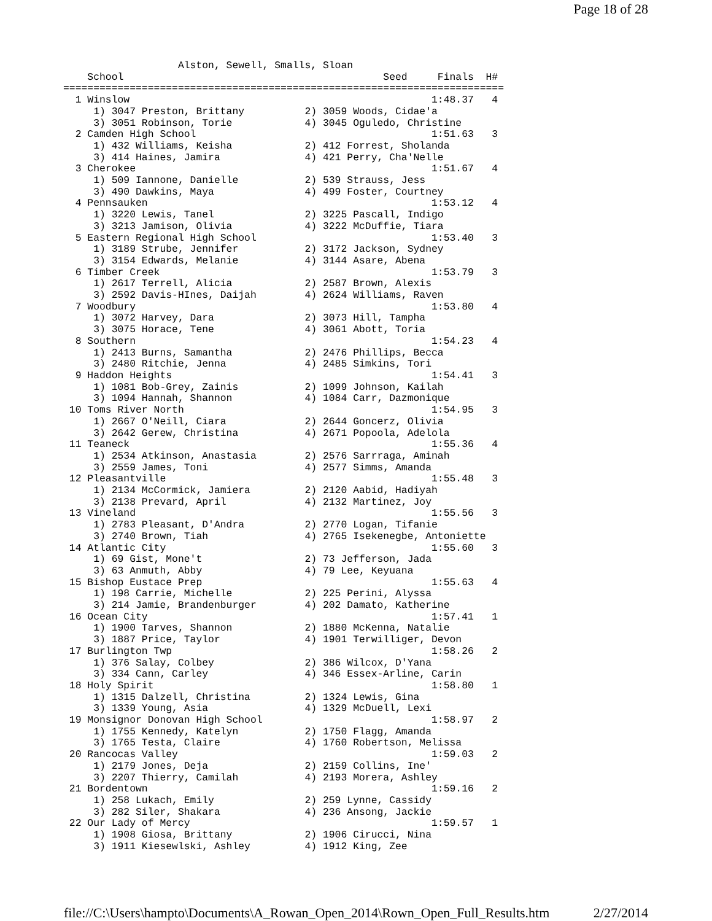Page 18 of 28
                   Alston, Sewell, Smalls, Sloan
    School                                           Seed     Finals  H#
=========================================================================
  1 Winslow                                                  1:48.37   4
     1) 3047 Preston, Brittany          2) 3059 Woods, Cidae'a
     3) 3051 Robinson, Torie            4) 3045 Oguledo, Christine
  2 Camden High School                                       1:51.63   3
     1) 432 Williams, Keisha            2) 412 Forrest, Sholanda
     3) 414 Haines, Jamira              4) 421 Perry, Cha'Nelle
  3 Cherokee                                                 1:51.67   4
     1) 509 Iannone, Danielle           2) 539 Strauss, Jess
     3) 490 Dawkins, Maya               4) 499 Foster, Courtney
  4 Pennsauken                                               1:53.12   4
     1) 3220 Lewis, Tanel               2) 3225 Pascall, Indigo
     3) 3213 Jamison, Olivia            4) 3222 McDuffie, Tiara
  5 Eastern Regional High School                             1:53.40   3
     1) 3189 Strube, Jennifer           2) 3172 Jackson, Sydney
     3) 3154 Edwards, Melanie           4) 3144 Asare, Abena
  6 Timber Creek                                             1:53.79   3
     1) 2617 Terrell, Alicia            2) 2587 Brown, Alexis
     3) 2592 Davis-HInes, Daijah        4) 2624 Williams, Raven
  7 Woodbury                                                 1:53.80   4
     1) 3072 Harvey, Dara               2) 3073 Hill, Tampha
     3) 3075 Horace, Tene               4) 3061 Abott, Toria
  8 Southern                                                 1:54.23   4
     1) 2413 Burns, Samantha            2) 2476 Phillips, Becca
     3) 2480 Ritchie, Jenna             4) 2485 Simkins, Tori
  9 Haddon Heights                                           1:54.41   3
     1) 1081 Bob-Grey, Zainis           2) 1099 Johnson, Kailah
     3) 1094 Hannah, Shannon            4) 1084 Carr, Dazmonique
 10 Toms River North                                         1:54.95   3
     1) 2667 O'Neill, Ciara             2) 2644 Goncerz, Olivia
     3) 2642 Gerew, Christina           4) 2671 Popoola, Adelola
 11 Teaneck                                                  1:55.36   4
     1) 2534 Atkinson, Anastasia        2) 2576 Sarrraga, Aminah
     3) 2559 James, Toni                4) 2577 Simms, Amanda
 12 Pleasantville                                            1:55.48   3
     1) 2134 McCormick, Jamiera         2) 2120 Aabid, Hadiyah
     3) 2138 Prevard, April             4) 2132 Martinez, Joy
 13 Vineland                                                 1:55.56   3
     1) 2783 Pleasant, D'Andra          2) 2770 Logan, Tifanie
     3) 2740 Brown, Tiah                4) 2765 Isekenegbe, Antoniette
 14 Atlantic City                                            1:55.60   3
     1) 69 Gist, Mone't                 2) 73 Jefferson, Jada
     3) 63 Anmuth, Abby                 4) 79 Lee, Keyuana
 15 Bishop Eustace Prep                                      1:55.63   4
     1) 198 Carrie, Michelle            2) 225 Perini, Alyssa
     3) 214 Jamie, Brandenburger        4) 202 Damato, Katherine
 16 Ocean City                                               1:57.41   1
     1) 1900 Tarves, Shannon            2) 1880 McKenna, Natalie
     3) 1887 Price, Taylor              4) 1901 Terwilliger, Devon
 17 Burlington Twp                                           1:58.26   2
     1) 376 Salay, Colbey               2) 386 Wilcox, D'Yana
     3) 334 Cann, Carley                4) 346 Essex-Arline, Carin
 18 Holy Spirit                                              1:58.80   1
     1) 1315 Dalzell, Christina         2) 1324 Lewis, Gina
     3) 1339 Young, Asia                4) 1329 McDuell, Lexi
 19 Monsignor Donovan High School                            1:58.97   2
     1) 1755 Kennedy, Katelyn           2) 1750 Flagg, Amanda
     3) 1765 Testa, Claire              4) 1760 Robertson, Melissa
 20 Rancocas Valley                                          1:59.03   2
     1) 2179 Jones, Deja                2) 2159 Collins, Ine'
     3) 2207 Thierry, Camilah           4) 2193 Morera, Ashley
 21 Bordentown                                               1:59.16   2
     1) 258 Lukach, Emily               2) 259 Lynne, Cassidy
     3) 282 Siler, Shakara              4) 236 Ansong, Jackie
 22 Our Lady of Mercy                                        1:59.57   1
     1) 1908 Giosa, Brittany            2) 1906 Cirucci, Nina
     3) 1911 Kiesewlski, Ashley         4) 1912 King, Zee
file://C:\Users\hampto\Documents\A_Rowan_Open_2014\Rown_Open_Full_Results.htm 2/27/2014